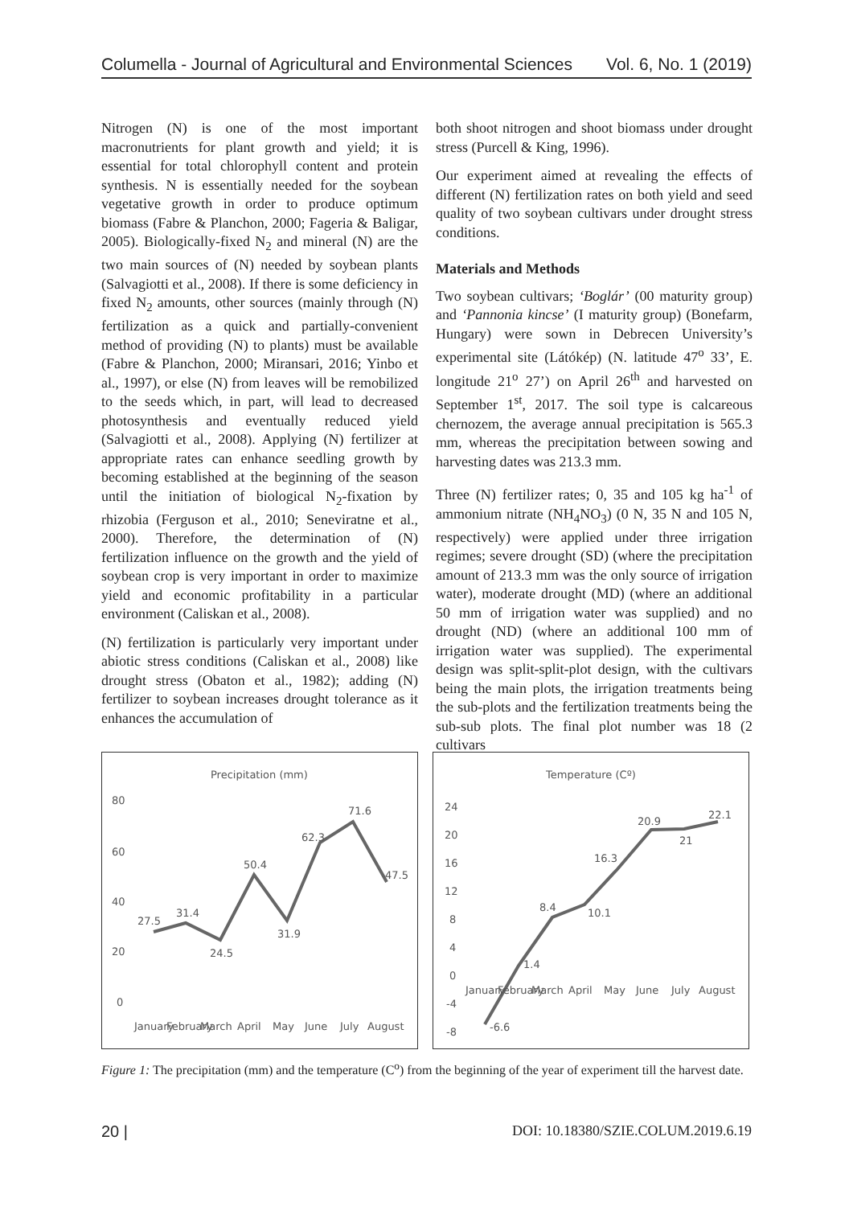Columella - Journal of Agricultural and Environmental Sciences Vol. 6, No. 1 (2019)
Nitrogen (N) is one of the most important macronutrients for plant growth and yield; it is essential for total chlorophyll content and protein synthesis. N is essentially needed for the soybean vegetative growth in order to produce optimum biomass (Fabre & Planchon, 2000; Fageria & Baligar, 2005). Biologically-fixed N<sub>2</sub> and mineral (N) are the two main sources of (N) needed by soybean plants (Salvagiotti et al., 2008). If there is some deficiency in fixed N<sub>2</sub> amounts, other sources (mainly through (N) fertilization as a quick and partially-convenient method of providing (N) to plants) must be available (Fabre & Planchon, 2000; Miransari, 2016; Yinbo et al., 1997), or else (N) from leaves will be remobilized to the seeds which, in part, will lead to decreased photosynthesis and eventually reduced yield (Salvagiotti et al., 2008). Applying (N) fertilizer at appropriate rates can enhance seedling growth by becoming established at the beginning of the season until the initiation of biological N<sub>2</sub>-fixation by rhizobia (Ferguson et al., 2010; Seneviratne et al., 2000). Therefore, the determination of (N) fertilization influence on the growth and the yield of soybean crop is very important in order to maximize yield and economic profitability in a particular environment (Caliskan et al., 2008).
(N) fertilization is particularly very important under abiotic stress conditions (Caliskan et al., 2008) like drought stress (Obaton et al., 1982); adding (N) fertilizer to soybean increases drought tolerance as it enhances the accumulation of
both shoot nitrogen and shoot biomass under drought stress (Purcell & King, 1996).
Our experiment aimed at revealing the effects of different (N) fertilization rates on both yield and seed quality of two soybean cultivars under drought stress conditions.
Materials and Methods
Two soybean cultivars; ‘Boglár’ (00 maturity group) and ‘Pannonia kincse’ (I maturity group) (Bonefarm, Hungary) were sown in Debrecen University’s experimental site (Látókép) (N. latitude 47<sup>o</sup> 33’, E. longitude 21<sup>o</sup> 27’) on April 26<sup>th</sup> and harvested on September 1<sup>st</sup>, 2017. The soil type is calcareous chernozem, the average annual precipitation is 565.3 mm, whereas the precipitation between sowing and harvesting dates was 213.3 mm.
Three (N) fertilizer rates; 0, 35 and 105 kg ha<sup>-1</sup> of ammonium nitrate (NH<sub>4</sub>NO<sub>3</sub>) (0 N, 35 N and 105 N, respectively) were applied under three irrigation regimes; severe drought (SD) (where the precipitation amount of 213.3 mm was the only source of irrigation water), moderate drought (MD) (where an additional 50 mm of irrigation water was supplied) and no drought (ND) (where an additional 100 mm of irrigation water was supplied). The experimental design was split-split-plot design, with the cultivars being the main plots, the irrigation treatments being the sub-plots and the fertilization treatments being the sub-sub plots. The final plot number was 18 (2 cultivars
Precipitation (mm)
80
60
40
20
0
27.5
31.4
24.5
50.4
31.9
62.3
71.6
47.5
January
February
March
April
May
June
July
August
Temperature (Cº)
24
20
16
12
8
4
0
-4
-8
-6.6
1.4
8.4
10.1
16.3
20.9
21
22.1
January
February
March
April
May
June
July
August
Figure 1: The precipitation (mm) and the temperature (C<sup>o</sup>) from the beginning of the year of experiment till the harvest date.
20 | DOI: 10.18380/SZIE.COLUM.2019.6.19